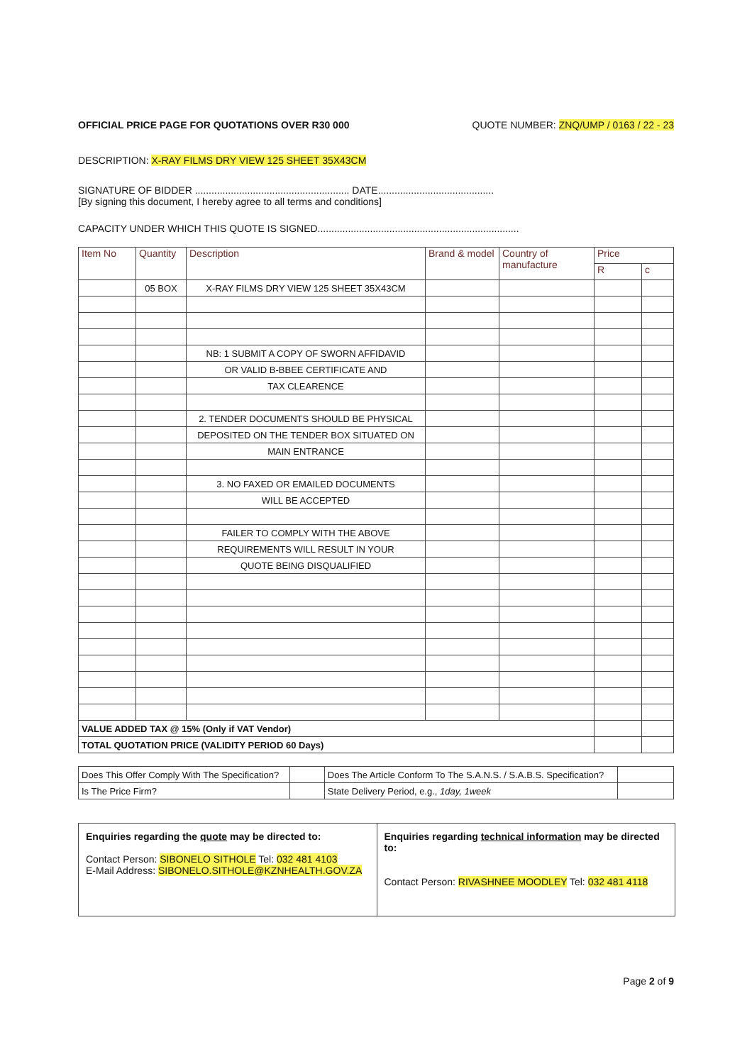OFFICIAL PRICE PAGE FOR QUOTATIONS OVER R30 000 QUOTE NUMBER: ZNQ/UMP / 0163 / 22 - 23
DESCRIPTION: X-RAY FILMS DRY VIEW 125 SHEET 35X43CM
SIGNATURE OF BIDDER ........................................................ DATE..........................................
[By signing this document, I hereby agree to all terms and conditions]
CAPACITY UNDER WHICH THIS QUOTE IS SIGNED.........................................................................
| Item No | Quantity | Description | Brand & model | Country of manufacture | Price | |
| --- | --- | --- | --- | --- | --- | --- |
| | | | | | R | c |
| | 05 BOX | X-RAY FILMS DRY VIEW 125 SHEET 35X43CM | | | | |
| | | NB: 1 SUBMIT A COPY OF SWORN AFFIDAVID | | | | |
| | | OR VALID B-BBEE CERTIFICATE AND | | | | |
| | | TAX CLEARENCE | | | | |
| | | 2. TENDER DOCUMENTS SHOULD BE PHYSICAL | | | | |
| | | DEPOSITED ON THE TENDER BOX SITUATED ON | | | | |
| | | MAIN ENTRANCE | | | | |
| | | 3. NO FAXED OR EMAILED DOCUMENTS | | | | |
| | | WILL BE ACCEPTED | | | | |
| | | FAILER TO COMPLY WITH THE ABOVE | | | | |
| | | REQUIREMENTS WILL RESULT IN YOUR | | | | |
| | | QUOTE BEING DISQUALIFIED | | | | |
| VALUE ADDED TAX @ 15% (Only if VAT Vendor) | | | | | | |
| TOTAL QUOTATION PRICE (VALIDITY PERIOD 60 Days) | | | | | | |
| Does This Offer Comply With The Specification? | | Does The Article Conform To The S.A.N.S. / S.A.B.S. Specification? | |
| Is The Price Firm? | | State Delivery Period, e.g., 1day, 1week | |
Enquiries regarding the quote may be directed to:
Contact Person: SIBONELO SITHOLE Tel: 032 481 4103
E-Mail Address: SIBONELO.SITHOLE@KZNHEALTH.GOV.ZA
Enquiries regarding technical information may be directed to:
Contact Person: RIVASHNEE MOODLEY Tel: 032 481 4118
Page 2 of 9